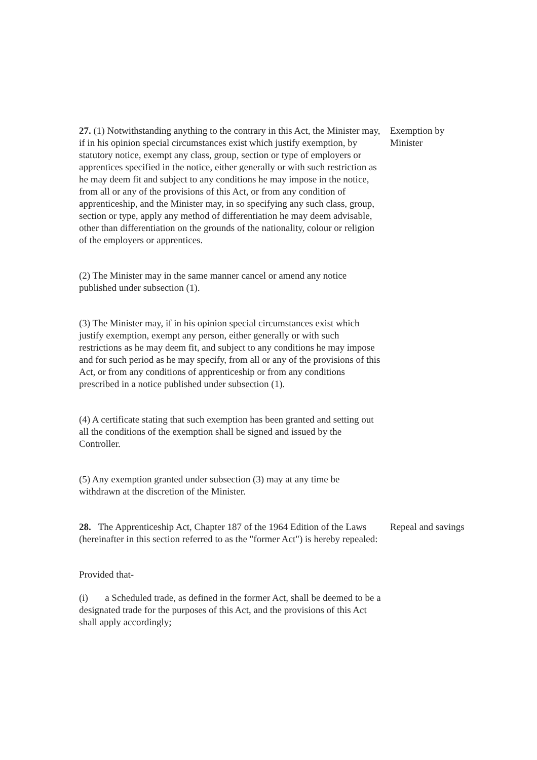27. (1) Notwithstanding anything to the contrary in this Act, the Minister may, if in his opinion special circumstances exist which justify exemption, by statutory notice, exempt any class, group, section or type of employers or apprentices specified in the notice, either generally or with such restriction as he may deem fit and subject to any conditions he may impose in the notice, from all or any of the provisions of this Act, or from any condition of apprenticeship, and the Minister may, in so specifying any such class, group, section or type, apply any method of differentiation he may deem advisable, other than differentiation on the grounds of the nationality, colour or religion of the employers or apprentices.
Exemption by Minister
(2) The Minister may in the same manner cancel or amend any notice published under subsection (1).
(3) The Minister may, if in his opinion special circumstances exist which justify exemption, exempt any person, either generally or with such restrictions as he may deem fit, and subject to any conditions he may impose and for such period as he may specify, from all or any of the provisions of this Act, or from any conditions of apprenticeship or from any conditions prescribed in a notice published under subsection (1).
(4) A certificate stating that such exemption has been granted and setting out all the conditions of the exemption shall be signed and issued by the Controller.
(5) Any exemption granted under subsection (3) may at any time be withdrawn at the discretion of the Minister.
28. The Apprenticeship Act, Chapter 187 of the 1964 Edition of the Laws (hereinafter in this section referred to as the "former Act") is hereby repealed:
Repeal and savings
Provided that-
(i) a Scheduled trade, as defined in the former Act, shall be deemed to be a designated trade for the purposes of this Act, and the provisions of this Act shall apply accordingly;